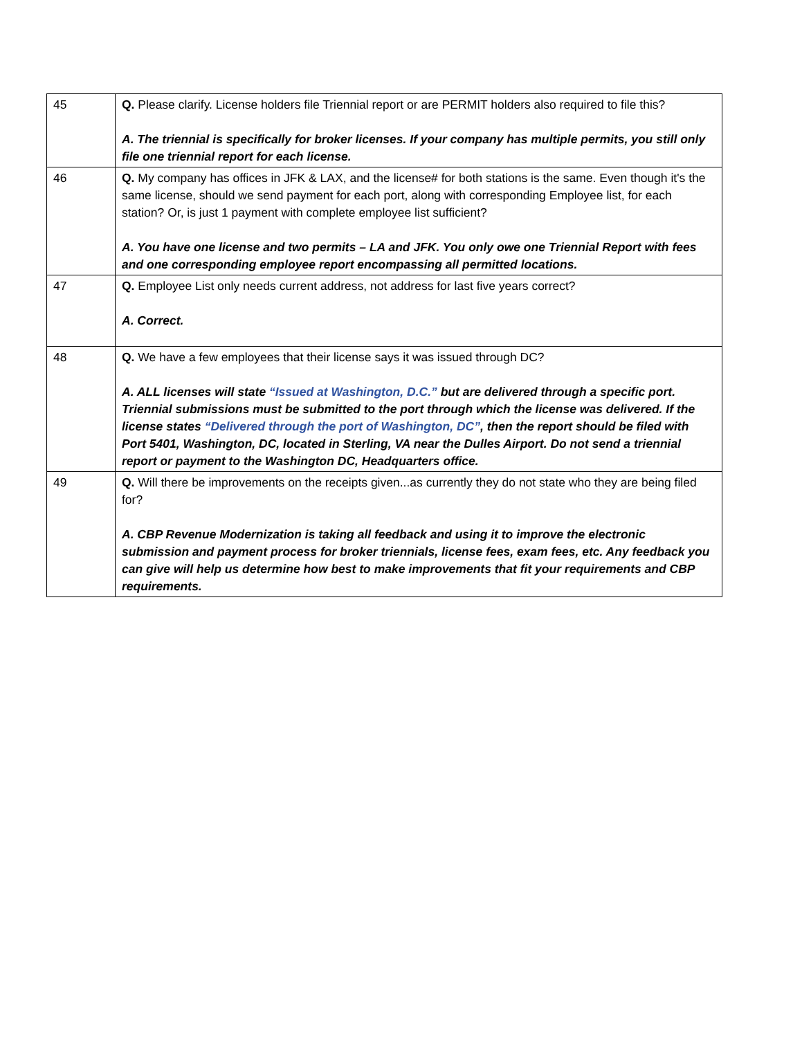| 45 | Q. Please clarify. License holders file Triennial report or are PERMIT holders also required to file this? A. The triennial is specifically for broker licenses. If your company has multiple permits, you still only file one triennial report for each license. |
| 46 | Q. My company has offices in JFK & LAX, and the license# for both stations is the same. Even though it's the same license, should we send payment for each port, along with corresponding Employee list, for each station? Or, is just 1 payment with complete employee list sufficient? A. You have one license and two permits – LA and JFK. You only owe one Triennial Report with fees and one corresponding employee report encompassing all permitted locations. |
| 47 | Q. Employee List only needs current address, not address for last five years correct? A. Correct. |
| 48 | Q. We have a few employees that their license says it was issued through DC? A. ALL licenses will state “Issued at Washington, D.C.” but are delivered through a specific port. Triennial submissions must be submitted to the port through which the license was delivered. If the license states “Delivered through the port of Washington, DC” , then the report should be filed with Port 5401, Washington, DC, located in Sterling, VA near the Dulles Airport. Do not send a triennial report or payment to the Washington DC, Headquarters office. |
| 49 | Q. Will there be improvements on the receipts given...as currently they do not state who they are being filed for? A. CBP Revenue Modernization is taking all feedback and using it to improve the electronic submission and payment process for broker triennials, license fees, exam fees, etc. Any feedback you can give will help us determine how best to make improvements that fit your requirements and CBP requirements. |